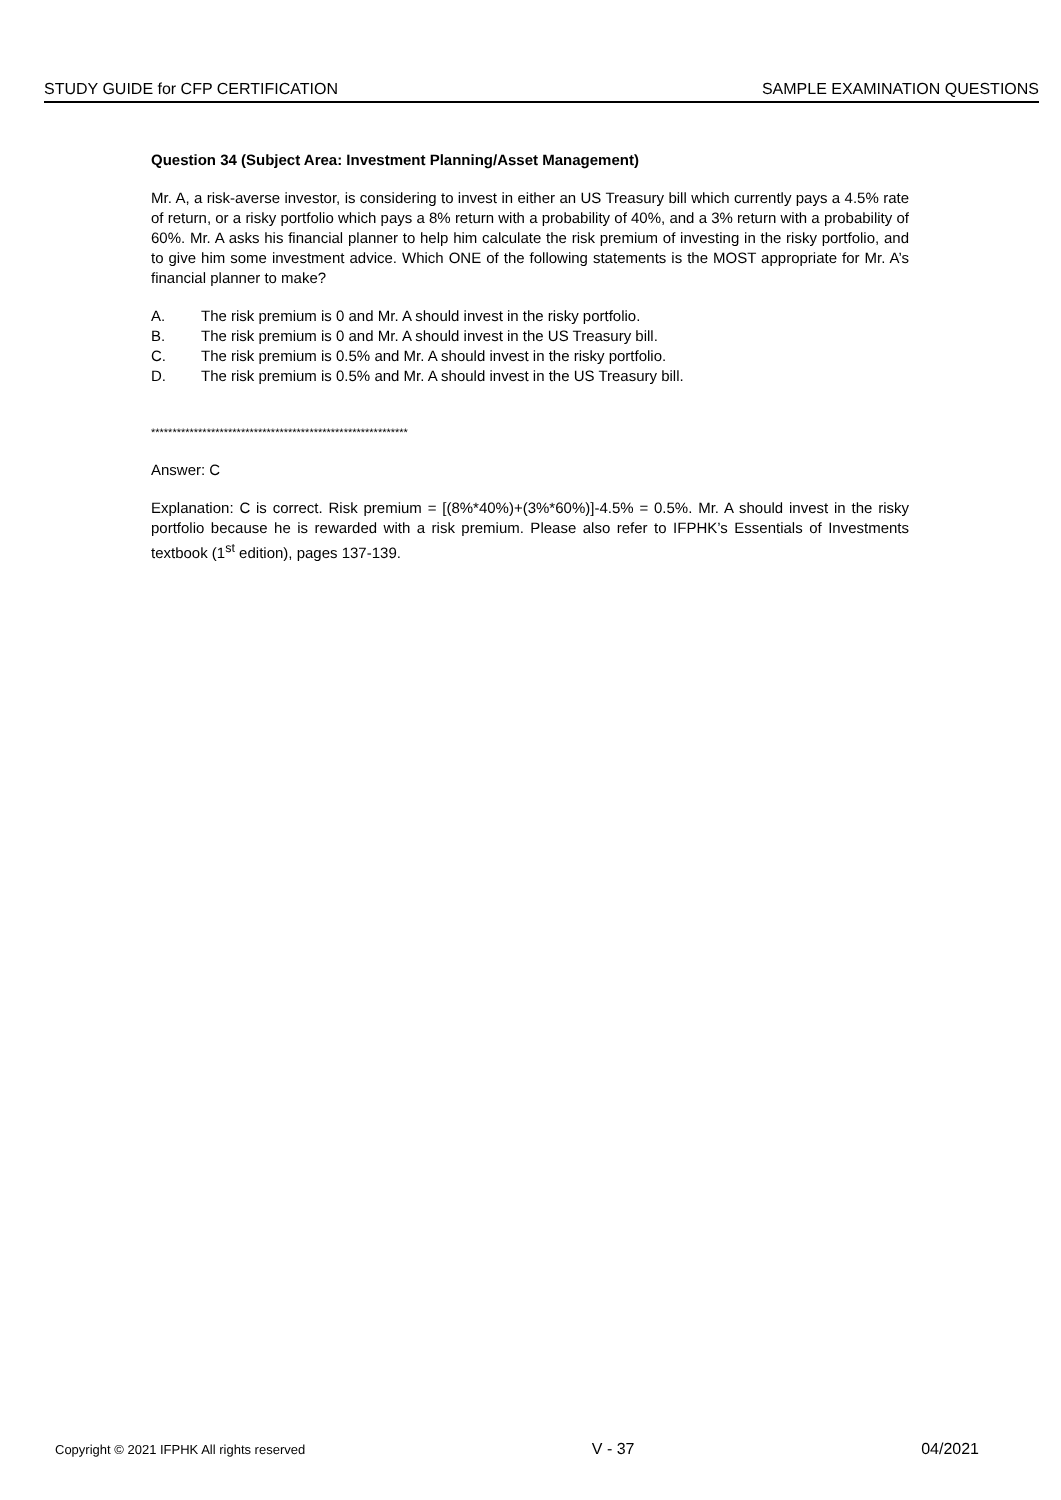STUDY GUIDE for CFP CERTIFICATION SAMPLE EXAMINATION QUESTIONS
Question 34 (Subject Area: Investment Planning/Asset Management)
Mr. A, a risk-averse investor, is considering to invest in either an US Treasury bill which currently pays a 4.5% rate of return, or a risky portfolio which pays a 8% return with a probability of 40%, and a 3% return with a probability of 60%. Mr. A asks his financial planner to help him calculate the risk premium of investing in the risky portfolio, and to give him some investment advice. Which ONE of the following statements is the MOST appropriate for Mr. A’s financial planner to make?
A. The risk premium is 0 and Mr. A should invest in the risky portfolio.
B. The risk premium is 0 and Mr. A should invest in the US Treasury bill.
C. The risk premium is 0.5% and Mr. A should invest in the risky portfolio.
D. The risk premium is 0.5% and Mr. A should invest in the US Treasury bill.
************************************************************
Answer: C
Explanation: C is correct. Risk premium = [(8%*40%)+(3%*60%)]-4.5% = 0.5%. Mr. A should invest in the risky portfolio because he is rewarded with a risk premium. Please also refer to IFPHK’s Essentials of Investments textbook (1<sup>st</sup> edition), pages 137-139.
Copyright © 2021 IFPHK All rights reserved V - 37 04/2021